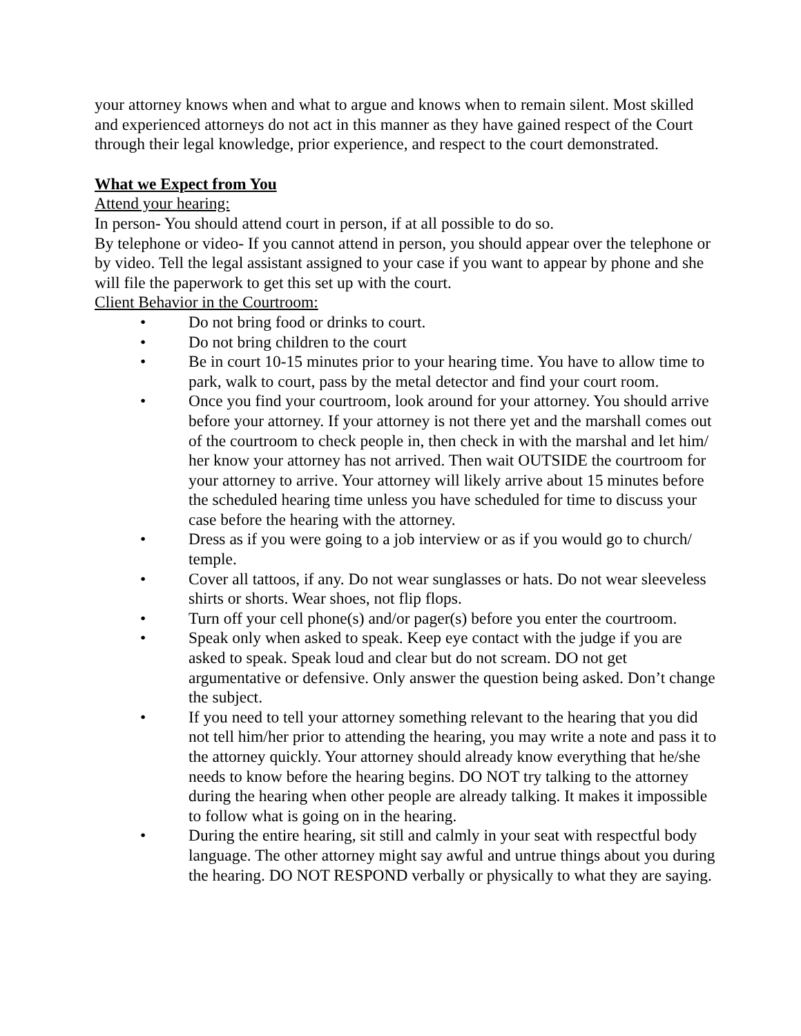your attorney knows when and what to argue and knows when to remain silent. Most skilled and experienced attorneys do not act in this manner as they have gained respect of the Court through their legal knowledge, prior experience, and respect to the court demonstrated.
What we Expect from You
Attend your hearing:
In person- You should attend court in person, if at all possible to do so.
By telephone or video- If you cannot attend in person, you should appear over the telephone or by video. Tell the legal assistant assigned to your case if you want to appear by phone and she will file the paperwork to get this set up with the court.
Client Behavior in the Courtroom:
• Do not bring food or drinks to court.
• Do not bring children to the court
• Be in court 10-15 minutes prior to your hearing time. You have to allow time to park, walk to court, pass by the metal detector and find your court room.
• Once you find your courtroom, look around for your attorney. You should arrive before your attorney. If your attorney is not there yet and the marshall comes out of the courtroom to check people in, then check in with the marshal and let him/ her know your attorney has not arrived. Then wait OUTSIDE the courtroom for your attorney to arrive. Your attorney will likely arrive about 15 minutes before the scheduled hearing time unless you have scheduled for time to discuss your case before the hearing with the attorney.
• Dress as if you were going to a job interview or as if you would go to church/ temple.
• Cover all tattoos, if any. Do not wear sunglasses or hats. Do not wear sleeveless shirts or shorts. Wear shoes, not flip flops.
• Turn off your cell phone(s) and/or pager(s) before you enter the courtroom.
• Speak only when asked to speak. Keep eye contact with the judge if you are asked to speak. Speak loud and clear but do not scream. DO not get argumentative or defensive. Only answer the question being asked. Don’t change the subject.
• If you need to tell your attorney something relevant to the hearing that you did not tell him/her prior to attending the hearing, you may write a note and pass it to the attorney quickly. Your attorney should already know everything that he/she needs to know before the hearing begins. DO NOT try talking to the attorney during the hearing when other people are already talking. It makes it impossible to follow what is going on in the hearing.
• During the entire hearing, sit still and calmly in your seat with respectful body language. The other attorney might say awful and untrue things about you during the hearing. DO NOT RESPOND verbally or physically to what they are saying.